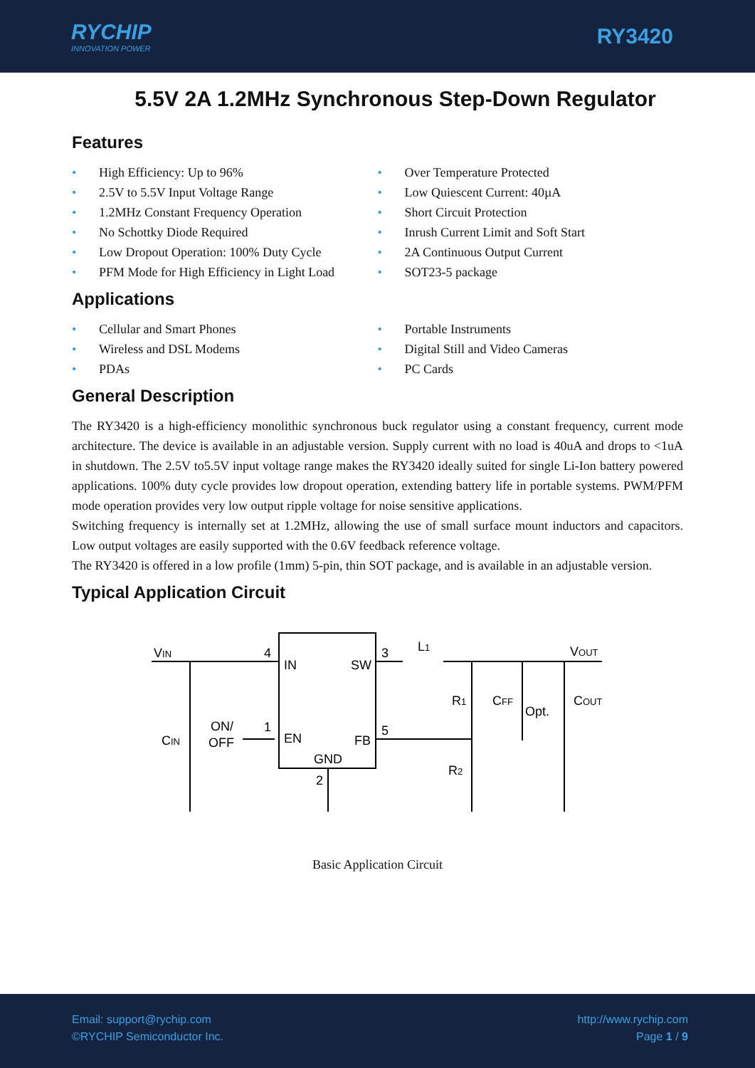RYCHIP
INNOVATION POWER
RY3420
5.5V 2A 1.2MHz Synchronous Step-Down Regulator
Features
• High Efficiency: Up to 96%
• 2.5V to 5.5V Input Voltage Range
• 1.2MHz Constant Frequency Operation
• No Schottky Diode Required
• Low Dropout Operation: 100% Duty Cycle
• PFM Mode for High Efficiency in Light Load
• Over Temperature Protected
• Low Quiescent Current: 40µA
• Short Circuit Protection
• Inrush Current Limit and Soft Start
• 2A Continuous Output Current
• SOT23-5 package
Applications
• Cellular and Smart Phones
• Wireless and DSL Modems
• PDAs
• Portable Instruments
• Digital Still and Video Cameras
• PC Cards
General Description
The RY3420 is a high-efficiency monolithic synchronous buck regulator using a constant frequency, current mode architecture. The device is available in an adjustable version. Supply current with no load is 40uA and drops to <1uA in shutdown. The 2.5V to5.5V input voltage range makes the RY3420 ideally suited for single Li-Ion battery powered applications. 100% duty cycle provides low dropout operation, extending battery life in portable systems. PWM/PFM mode operation provides very low output ripple voltage for noise sensitive applications.
Switching frequency is internally set at 1.2MHz, allowing the use of small surface mount inductors and capacitors. Low output voltages are easily supported with the 0.6V feedback reference voltage.
The RY3420 is offered in a low profile (1mm) 5-pin, thin SOT package, and is available in an adjustable version.
Typical Application Circuit
VIN
4
IN
SW
3
L1
VOUT
CIN
ON/
OFF
1
EN
FB
5
GND
2
R1
CFF
Opt.
COUT
R2
Basic Application Circuit
Email: support@rychip.com
©RYCHIP Semiconductor Inc.
http://www.rychip.com
Page 1 / 9